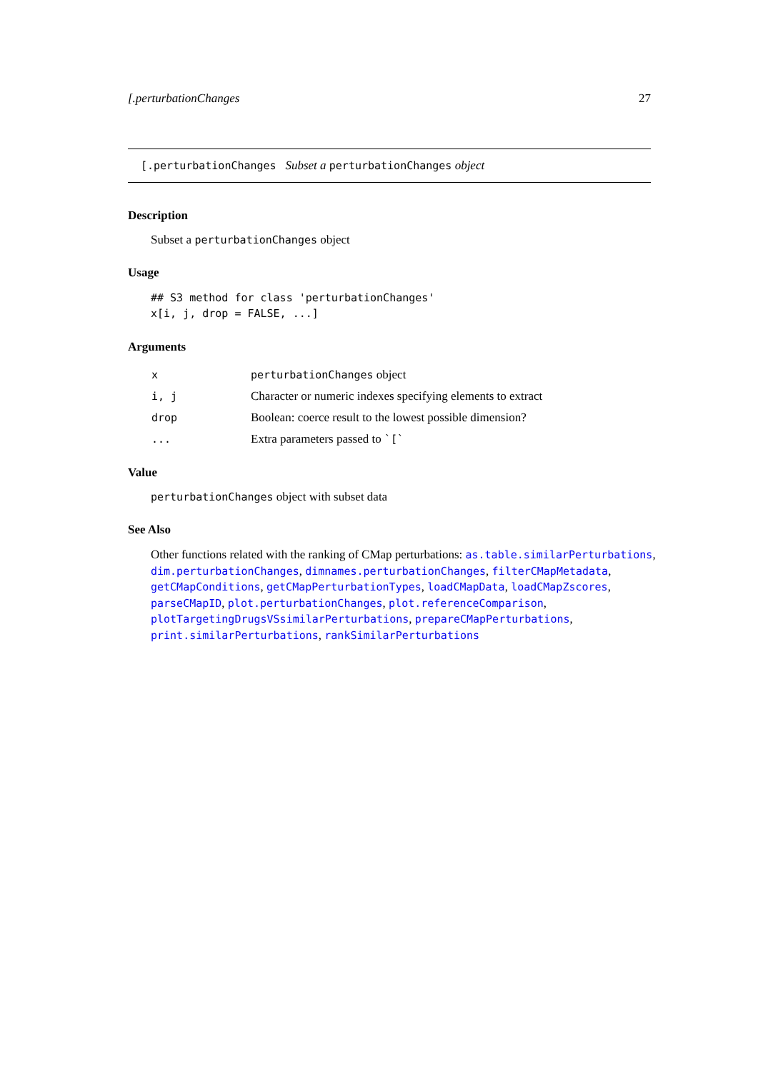[.perturbationChanges 27
[.perturbationChanges Subset a perturbationChanges object
Description
Subset a perturbationChanges object
Usage
## S3 method for class 'perturbationChanges'
x[i, j, drop = FALSE, ...]
Arguments
| x | perturbationChanges object |
| i, j | Character or numeric indexes specifying elements to extract |
| drop | Boolean: coerce result to the lowest possible dimension? |
| ... | Extra parameters passed to `[` |
Value
perturbationChanges object with subset data
See Also
Other functions related with the ranking of CMap perturbations: as.table.similarPerturbations, dim.perturbationChanges, dimnames.perturbationChanges, filterCMapMetadata, getCMapConditions, getCMapPerturbationTypes, loadCMapData, loadCMapZscores, parseCMapID, plot.perturbationChanges, plot.referenceComparison, plotTargetingDrugsVSsimilarPerturbations, prepareCMapPerturbations, print.similarPerturbations, rankSimilarPerturbations